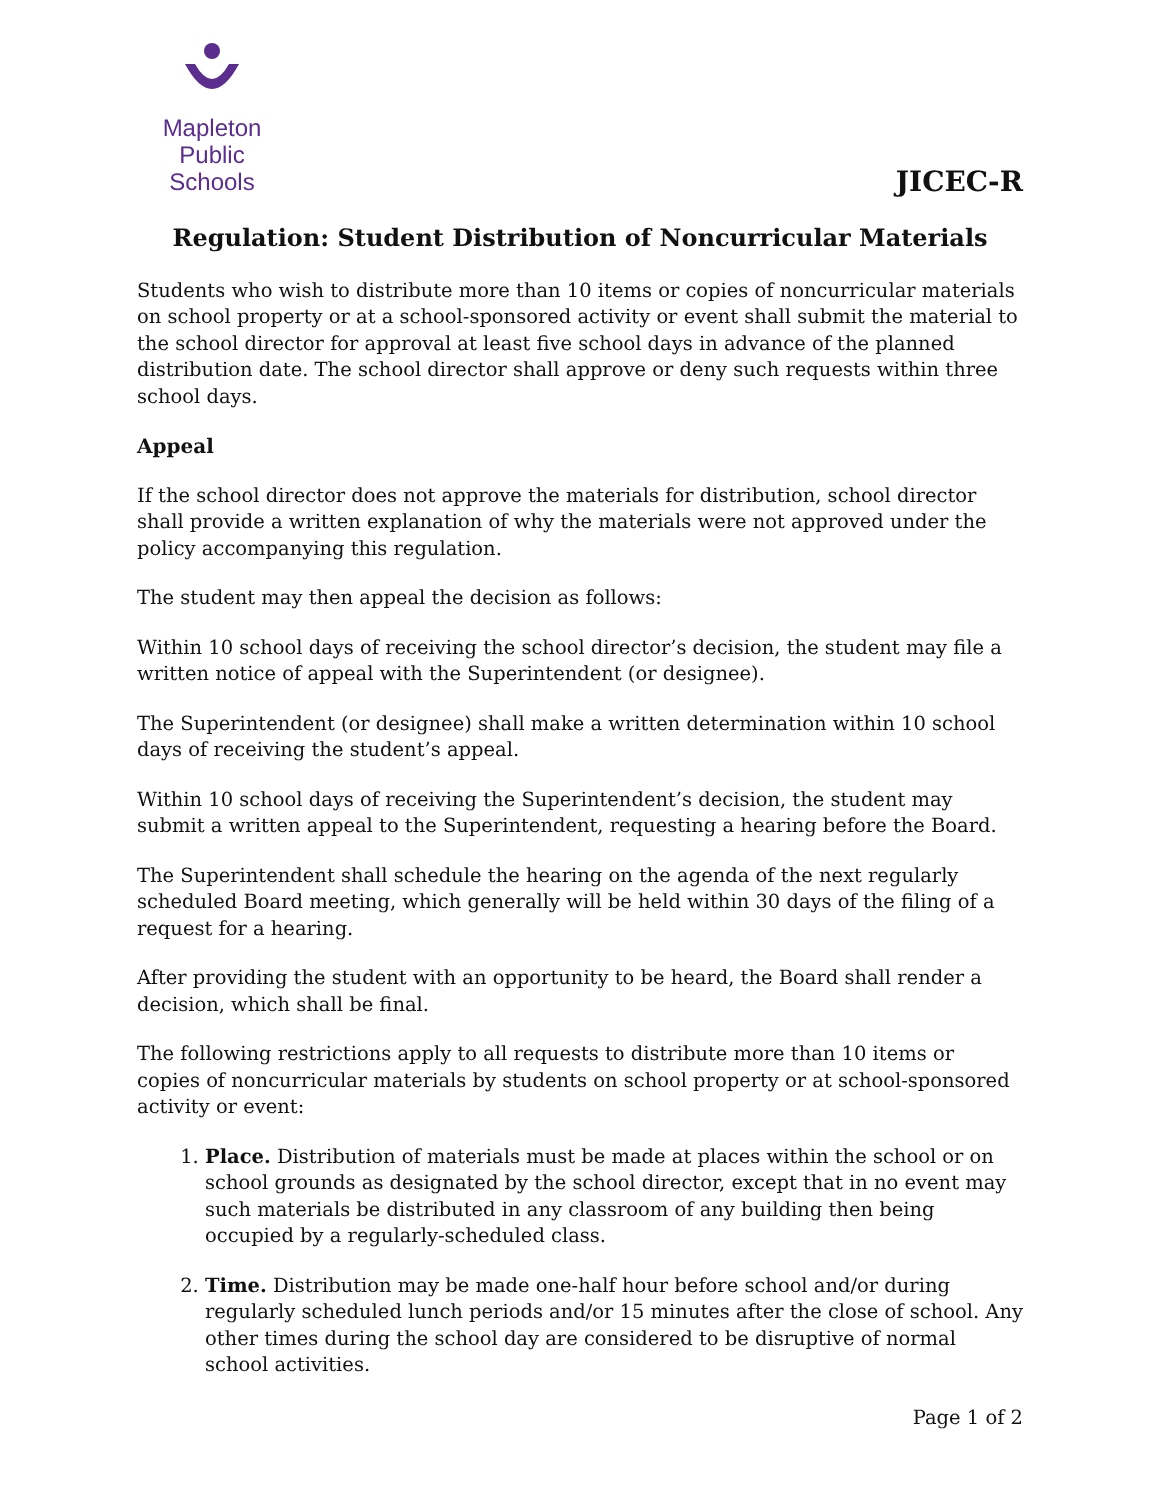Mapleton
Public Schools
JICEC-R
Regulation: Student Distribution of Noncurricular Materials
Students who wish to distribute more than 10 items or copies of noncurricular materials on school property or at a school-sponsored activity or event shall submit the material to the school director for approval at least five school days in advance of the planned distribution date. The school director shall approve or deny such requests within three school days.
Appeal
If the school director does not approve the materials for distribution, school director shall provide a written explanation of why the materials were not approved under the policy accompanying this regulation.
The student may then appeal the decision as follows:
Within 10 school days of receiving the school director’s decision, the student may file a written notice of appeal with the Superintendent (or designee).
The Superintendent (or designee) shall make a written determination within 10 school days of receiving the student’s appeal.
Within 10 school days of receiving the Superintendent’s decision, the student may submit a written appeal to the Superintendent, requesting a hearing before the Board.
The Superintendent shall schedule the hearing on the agenda of the next regularly scheduled Board meeting, which generally will be held within 30 days of the filing of a request for a hearing.
After providing the student with an opportunity to be heard, the Board shall render a decision, which shall be final.
The following restrictions apply to all requests to distribute more than 10 items or copies of noncurricular materials by students on school property or at school-sponsored activity or event:
1. Place. Distribution of materials must be made at places within the school or on school grounds as designated by the school director, except that in no event may such materials be distributed in any classroom of any building then being occupied by a regularly-scheduled class.
2. Time. Distribution may be made one-half hour before school and/or during regularly scheduled lunch periods and/or 15 minutes after the close of school. Any other times during the school day are considered to be disruptive of normal school activities.
Page 1 of 2